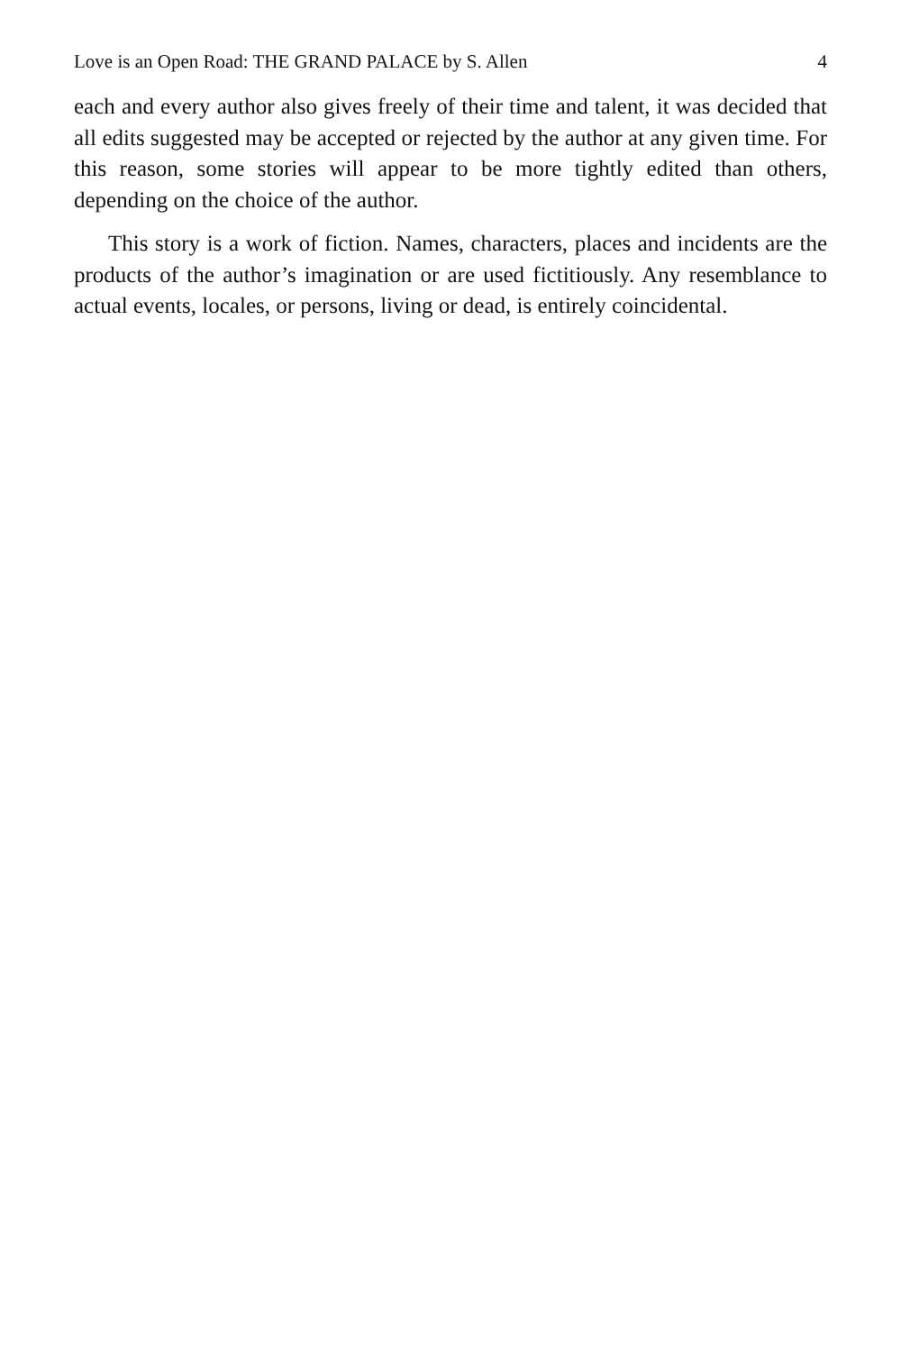Love is an Open Road: THE GRAND PALACE by S. Allen 4
each and every author also gives freely of their time and talent, it was decided that all edits suggested may be accepted or rejected by the author at any given time. For this reason, some stories will appear to be more tightly edited than others, depending on the choice of the author.
This story is a work of fiction. Names, characters, places and incidents are the products of the author’s imagination or are used fictitiously. Any resemblance to actual events, locales, or persons, living or dead, is entirely coincidental.